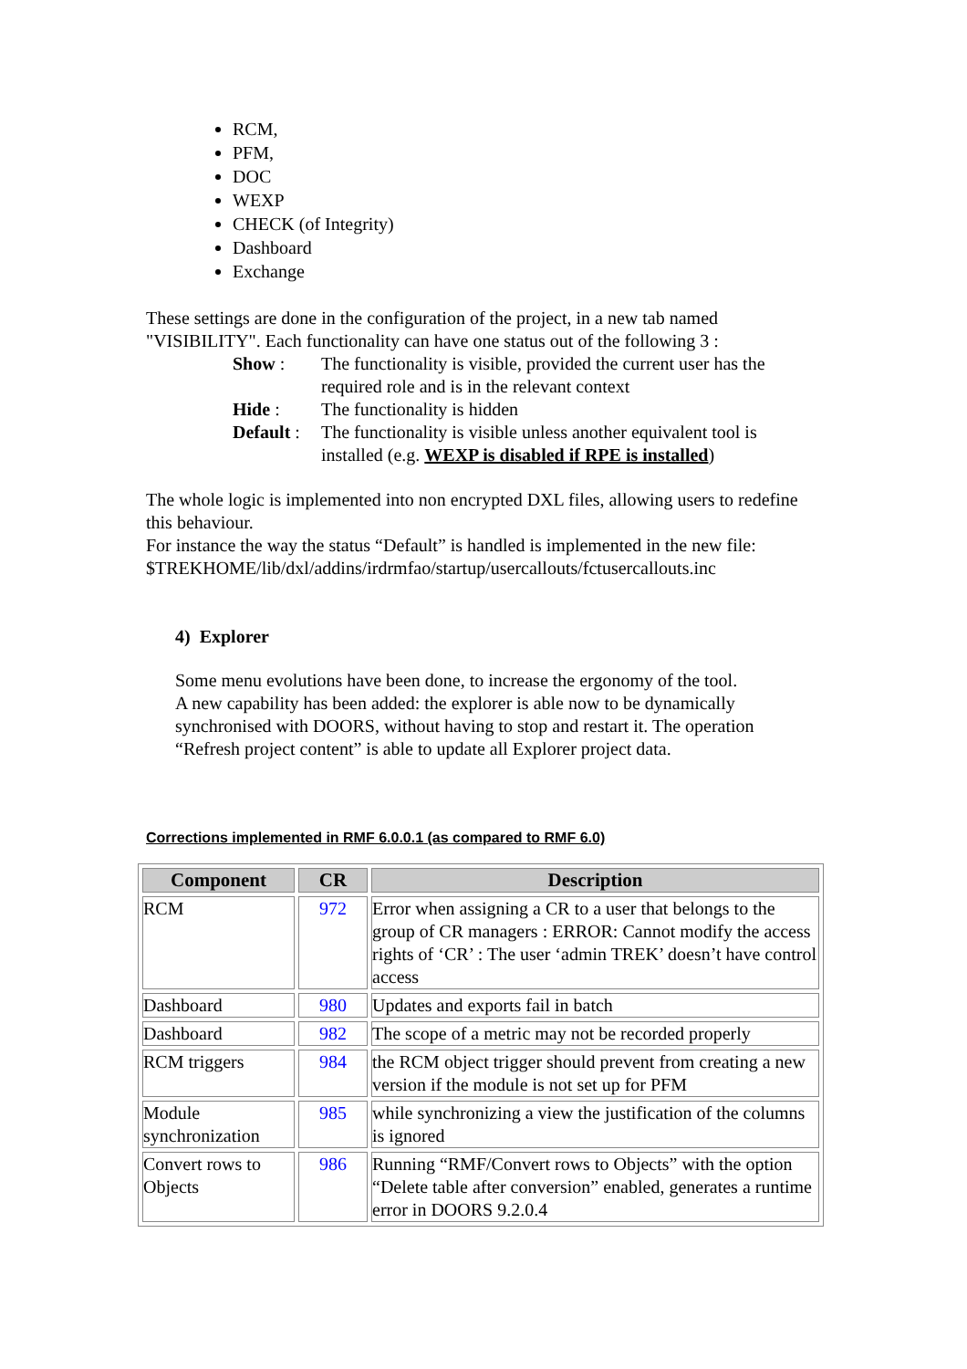RCM,
PFM,
DOC
WEXP
CHECK (of Integrity)
Dashboard
Exchange
These settings are done in the configuration of the project, in a new tab named "VISIBILITY". Each functionality can have one status out of the following 3 :
Show : The functionality is visible, provided the current user has the required role and is in the relevant context
Hide : The functionality is hidden
Default : The functionality is visible unless another equivalent tool is installed (e.g. WEXP is disabled if RPE is installed)
The whole logic is implemented into non encrypted DXL files, allowing users to redefine this behaviour.
For instance the way the status “Default” is handled is implemented in the new file: $TREKHOME/lib/dxl/addins/irdrmfao/startup/usercallouts/fctusercallouts.inc
4) Explorer
Some menu evolutions have been done, to increase the ergonomy of the tool.
A new capability has been added: the explorer is able now to be dynamically synchronised with DOORS, without having to stop and restart it. The operation “Refresh project content” is able to update all Explorer project data.
Corrections implemented in RMF 6.0.0.1 (as compared to RMF 6.0)
| Component | CR | Description |
| --- | --- | --- |
| RCM | 972 | Error when assigning a CR to a user that belongs to the group of CR managers : ERROR: Cannot modify the access rights of ‘CR’ : The user ‘admin TREK’ doesn’t have control access |
| Dashboard | 980 | Updates and exports fail in batch |
| Dashboard | 982 | The scope of a metric may not be recorded properly |
| RCM triggers | 984 | the RCM object trigger should prevent from creating a new version if the module is not set up for PFM |
| Module synchronization | 985 | while synchronizing a view the justification of the columns is ignored |
| Convert rows to Objects | 986 | Running “RMF/Convert rows to Objects” with the option “Delete table after conversion” enabled, generates a runtime error in DOORS 9.2.0.4 |